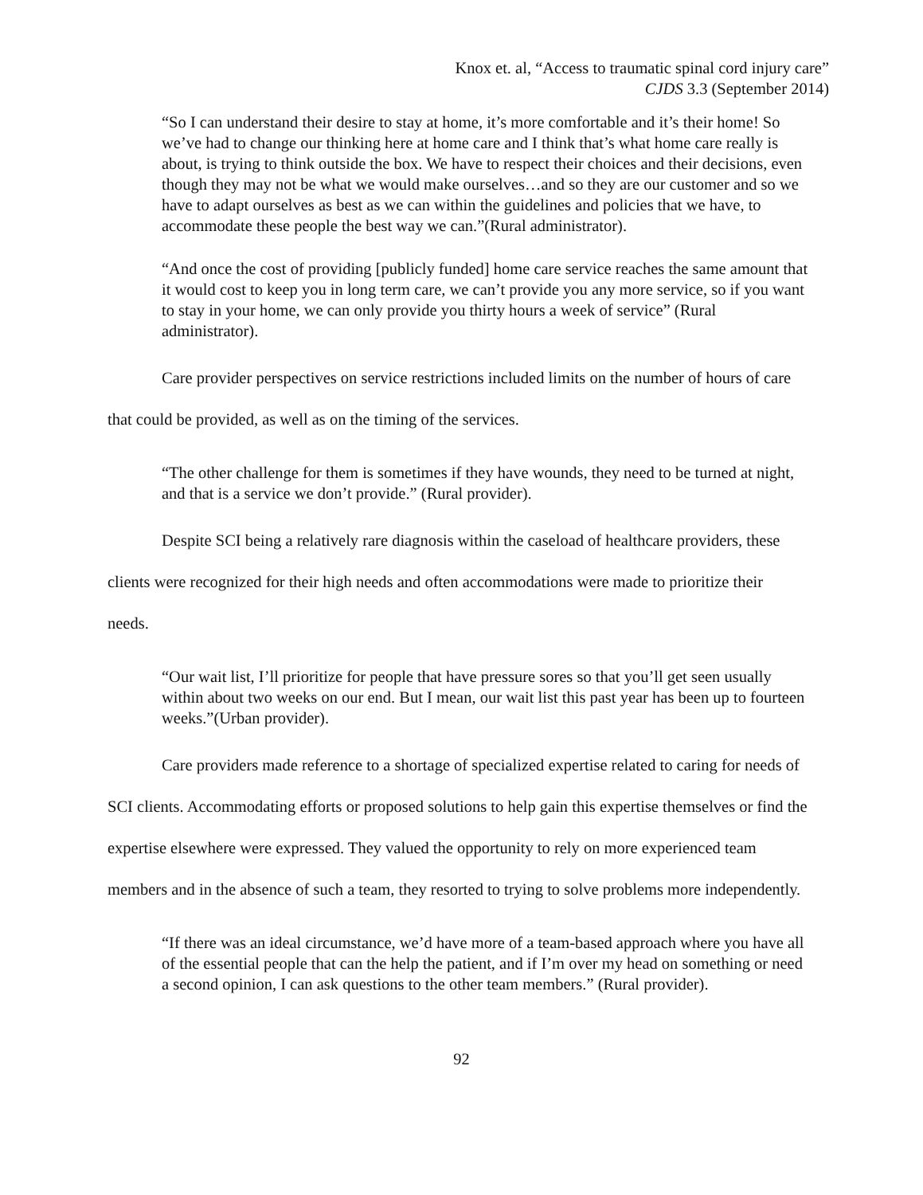Knox et. al, “Access to traumatic spinal cord injury care”
CJDS 3.3 (September 2014)
“So I can understand their desire to stay at home, it’s more comfortable and it’s their home! So we’ve had to change our thinking here at home care and I think that’s what home care really is about, is trying to think outside the box. We have to respect their choices and their decisions, even though they may not be what we would make ourselves…and so they are our customer and so we have to adapt ourselves as best as we can within the guidelines and policies that we have, to accommodate these people the best way we can.”(Rural administrator).
“And once the cost of providing [publicly funded] home care service reaches the same amount that it would cost to keep you in long term care, we can’t provide you any more service, so if you want to stay in your home, we can only provide you thirty hours a week of service” (Rural administrator).
Care provider perspectives on service restrictions included limits on the number of hours of care that could be provided, as well as on the timing of the services.
“The other challenge for them is sometimes if they have wounds, they need to be turned at night, and that is a service we don’t provide.” (Rural provider).
Despite SCI being a relatively rare diagnosis within the caseload of healthcare providers, these clients were recognized for their high needs and often accommodations were made to prioritize their needs.
“Our wait list, I’ll prioritize for people that have pressure sores so that you’ll get seen usually within about two weeks on our end. But I mean, our wait list this past year has been up to fourteen weeks.”(Urban provider).
Care providers made reference to a shortage of specialized expertise related to caring for needs of SCI clients. Accommodating efforts or proposed solutions to help gain this expertise themselves or find the expertise elsewhere were expressed. They valued the opportunity to rely on more experienced team members and in the absence of such a team, they resorted to trying to solve problems more independently.
“If there was an ideal circumstance, we’d have more of a team-based approach where you have all of the essential people that can the help the patient, and if I’m over my head on something or need a second opinion, I can ask questions to the other team members.” (Rural provider).
92